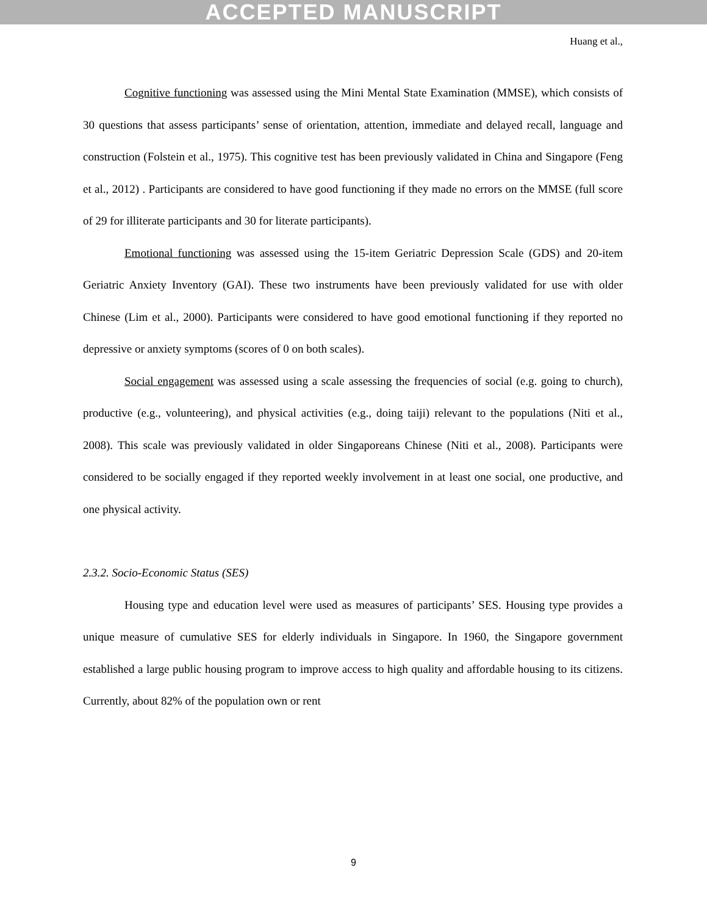ACCEPTED MANUSCRIPT
Huang et al.,
Cognitive functioning was assessed using the Mini Mental State Examination (MMSE), which consists of 30 questions that assess participants’ sense of orientation, attention, immediate and delayed recall, language and construction (Folstein et al., 1975). This cognitive test has been previously validated in China and Singapore (Feng et al., 2012) . Participants are considered to have good functioning if they made no errors on the MMSE (full score of 29 for illiterate participants and 30 for literate participants).
Emotional functioning was assessed using the 15-item Geriatric Depression Scale (GDS) and 20-item Geriatric Anxiety Inventory (GAI). These two instruments have been previously validated for use with older Chinese (Lim et al., 2000). Participants were considered to have good emotional functioning if they reported no depressive or anxiety symptoms (scores of 0 on both scales).
Social engagement was assessed using a scale assessing the frequencies of social (e.g. going to church), productive (e.g., volunteering), and physical activities (e.g., doing taiji) relevant to the populations (Niti et al., 2008). This scale was previously validated in older Singaporeans Chinese (Niti et al., 2008). Participants were considered to be socially engaged if they reported weekly involvement in at least one social, one productive, and one physical activity.
2.3.2. Socio-Economic Status (SES)
Housing type and education level were used as measures of participants’ SES. Housing type provides a unique measure of cumulative SES for elderly individuals in Singapore. In 1960, the Singapore government established a large public housing program to improve access to high quality and affordable housing to its citizens. Currently, about 82% of the population own or rent
9